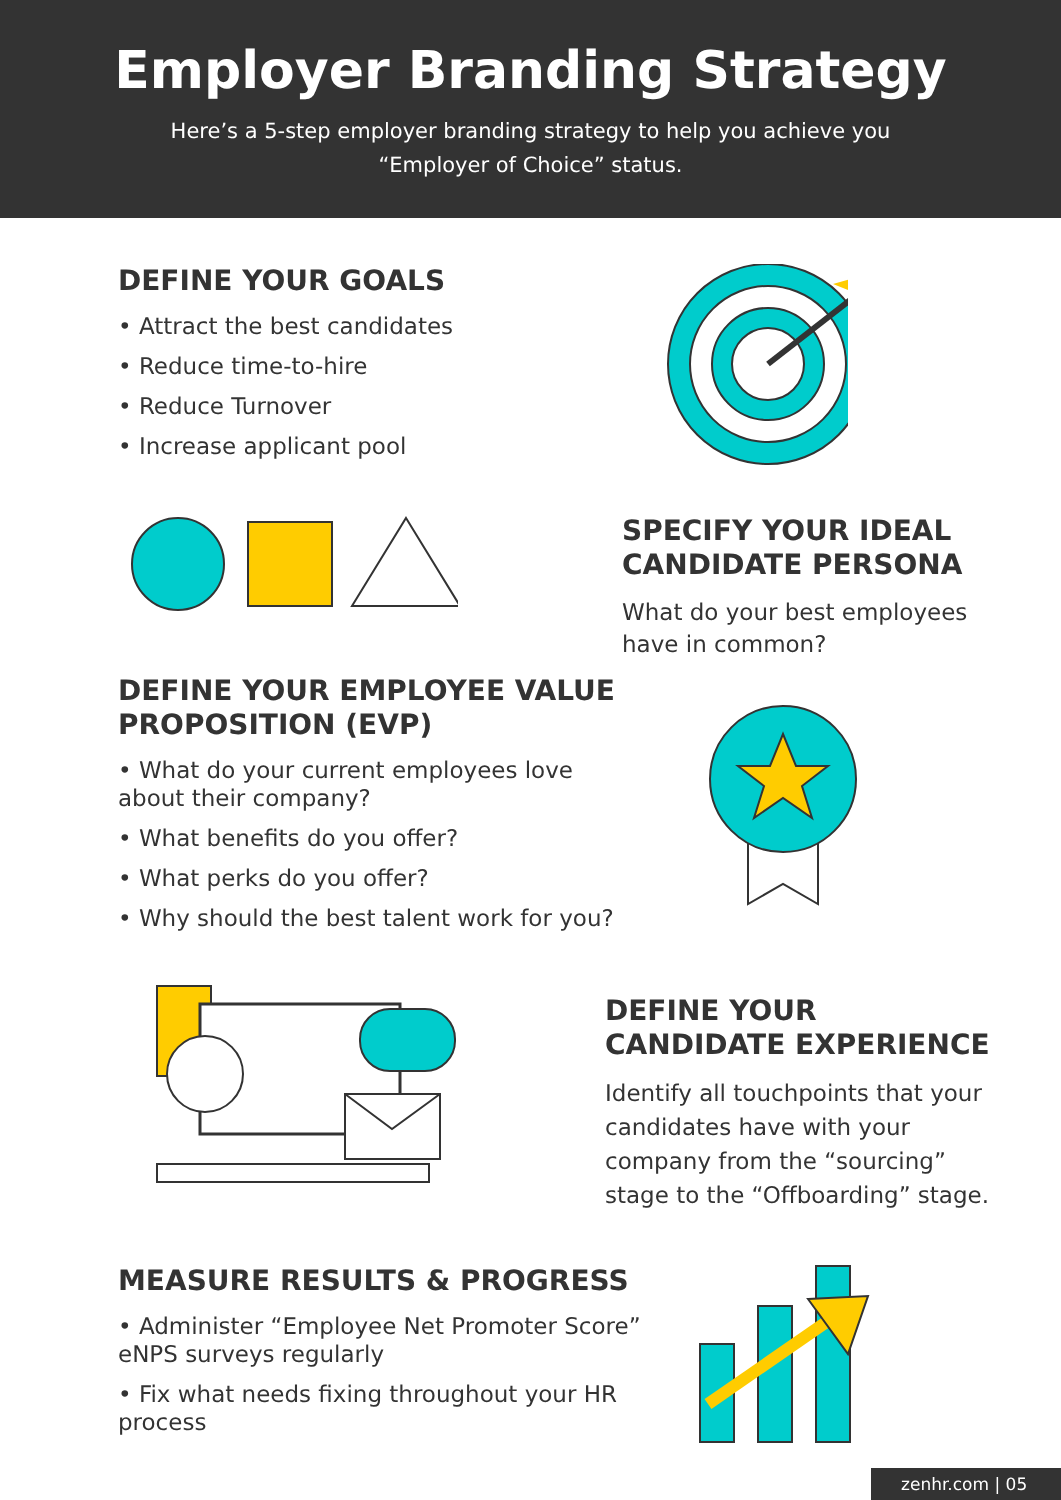Employer Branding Strategy
Here’s a 5-step employer branding strategy to help you achieve you
“Employer of Choice” status.
DEFINE YOUR GOALS
• Attract the best candidates
• Reduce time-to-hire
• Reduce Turnover
• Increase applicant pool
SPECIFY YOUR IDEAL CANDIDATE PERSONA
What do your best employees have in common?
DEFINE YOUR EMPLOYEE VALUE PROPOSITION (EVP)
• What do your current employees love about their company?
• What benefits do you offer?
• What perks do you offer?
• Why should the best talent work for you?
DEFINE YOUR CANDIDATE EXPERIENCE
Identify all touchpoints that your candidates have with your company from the “sourcing” stage to the “Offboarding” stage.
MEASURE RESULTS & PROGRESS
• Administer “Employee Net Promoter Score” eNPS surveys regularly
• Fix what needs fixing throughout your HR process
zenhr.com | 05